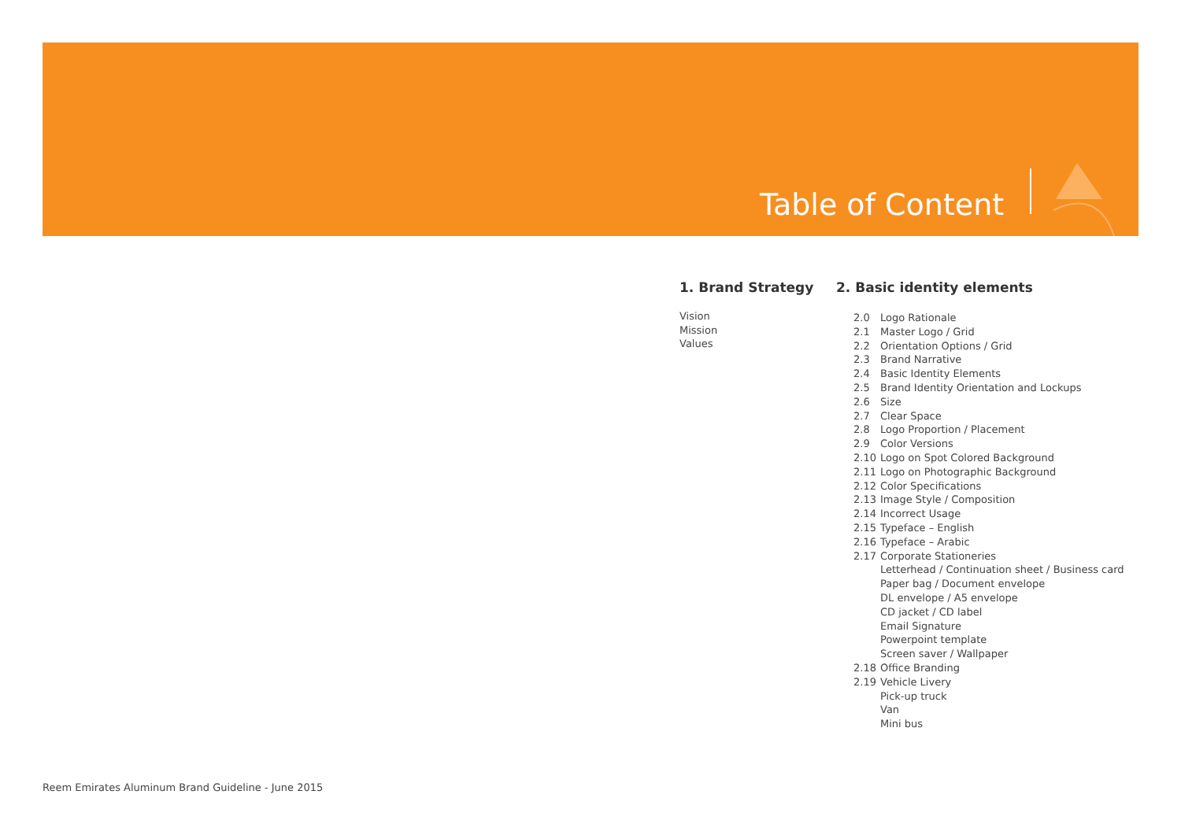Table of Content
1. Brand Strategy
Vision
Mission
Values
2. Basic identity elements
2.0 Logo Rationale
2.1 Master Logo / Grid
2.2 Orientation Options / Grid
2.3 Brand Narrative
2.4 Basic Identity Elements
2.5 Brand Identity Orientation and Lockups
2.6 Size
2.7 Clear Space
2.8 Logo Proportion / Placement
2.9 Color Versions
2.10 Logo on Spot Colored Background
2.11 Logo on Photographic Background
2.12 Color Specifications
2.13 Image Style / Composition
2.14 Incorrect Usage
2.15 Typeface – English
2.16 Typeface – Arabic
2.17 Corporate Stationeries
Letterhead / Continuation sheet / Business card
Paper bag / Document envelope
DL envelope / A5 envelope
CD jacket / CD label
Email Signature
Powerpoint template
Screen saver / Wallpaper
2.18 Office Branding
2.19 Vehicle Livery
Pick-up truck
Van
Mini bus
Reem Emirates Aluminum Brand Guideline - June 2015